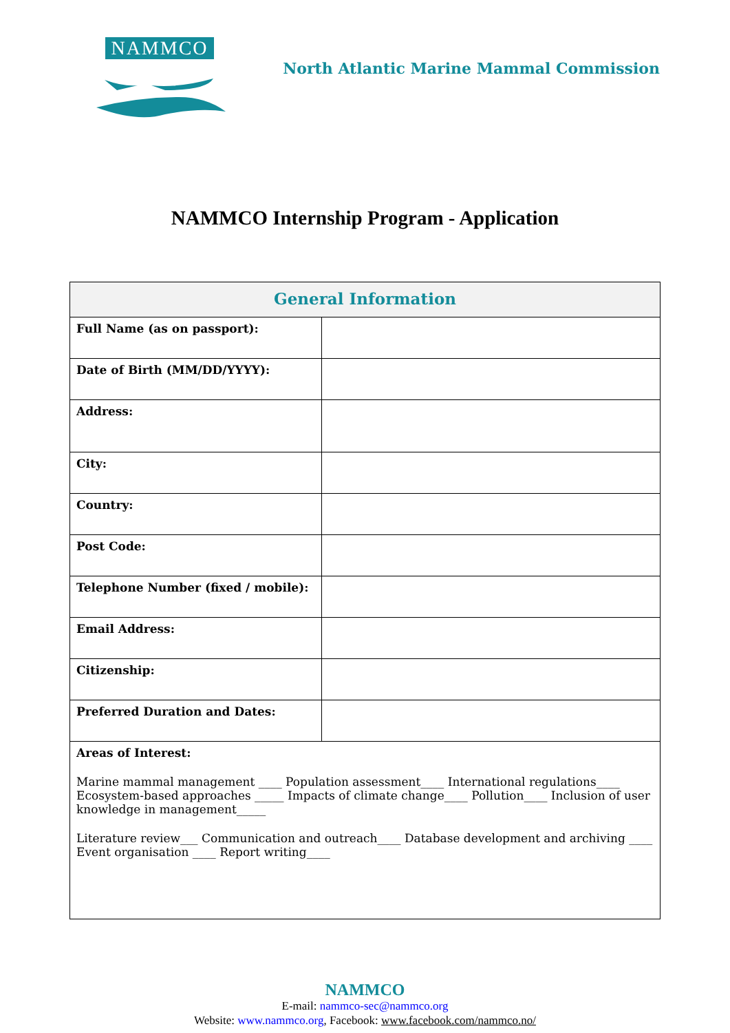NAMMCO
North Atlantic Marine Mammal Commission
NAMMCO Internship Program - Application
| General Information | |
| --- | --- |
| Full Name (as on passport): | |
| Date of Birth (MM/DD/YYYY): | |
| Address: | |
| City: | |
| Country: | |
| Post Code: | |
| Telephone Number (fixed / mobile): | |
| Email Address: | |
| Citizenship: | |
| Preferred Duration and Dates: | |
| Areas of Interest: Marine mammal management ____ Population assessment____ International regulations____ Ecosystem-based approaches _____ Impacts of climate change____ Pollution____ Inclusion of user knowledge in management_____ Literature review___ Communication and outreach____ Database development and archiving ____ Event organisation ____ Report writing____ | |
NAMMCO
E-mail: nammco-sec@nammco.org
Website: www.nammco.org, Facebook: www.facebook.com/nammco.no/